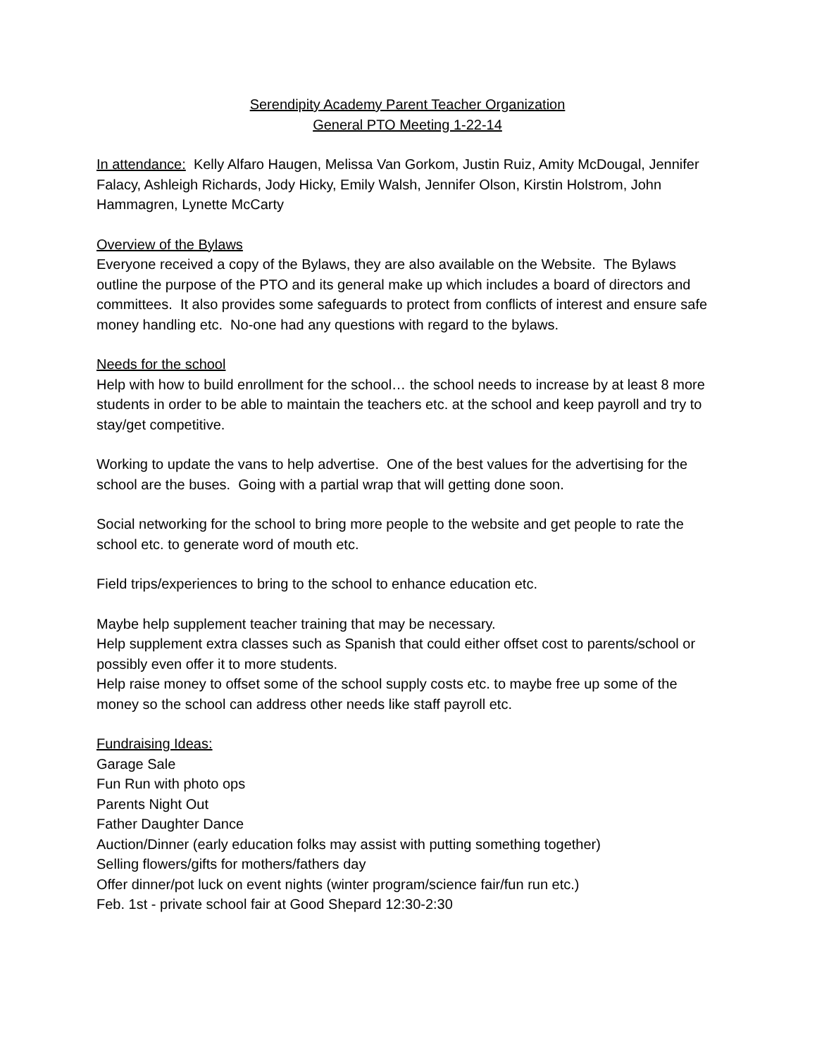Serendipity Academy Parent Teacher Organization
General PTO Meeting 1-22-14
In attendance: Kelly Alfaro Haugen, Melissa Van Gorkom, Justin Ruiz, Amity McDougal, Jennifer Falacy, Ashleigh Richards, Jody Hicky, Emily Walsh, Jennifer Olson, Kirstin Holstrom, John Hammagren, Lynette McCarty
Overview of the Bylaws
Everyone received a copy of the Bylaws, they are also available on the Website. The Bylaws outline the purpose of the PTO and its general make up which includes a board of directors and committees. It also provides some safeguards to protect from conflicts of interest and ensure safe money handling etc. No-one had any questions with regard to the bylaws.
Needs for the school
Help with how to build enrollment for the school… the school needs to increase by at least 8 more students in order to be able to maintain the teachers etc. at the school and keep payroll and try to stay/get competitive.
Working to update the vans to help advertise. One of the best values for the advertising for the school are the buses. Going with a partial wrap that will getting done soon.
Social networking for the school to bring more people to the website and get people to rate the school etc. to generate word of mouth etc.
Field trips/experiences to bring to the school to enhance education etc.
Maybe help supplement teacher training that may be necessary.
Help supplement extra classes such as Spanish that could either offset cost to parents/school or possibly even offer it to more students.
Help raise money to offset some of the school supply costs etc. to maybe free up some of the money so the school can address other needs like staff payroll etc.
Fundraising Ideas:
Garage Sale
Fun Run with photo ops
Parents Night Out
Father Daughter Dance
Auction/Dinner (early education folks may assist with putting something together)
Selling flowers/gifts for mothers/fathers day
Offer dinner/pot luck on event nights (winter program/science fair/fun run etc.)
Feb. 1st - private school fair at Good Shepard 12:30-2:30